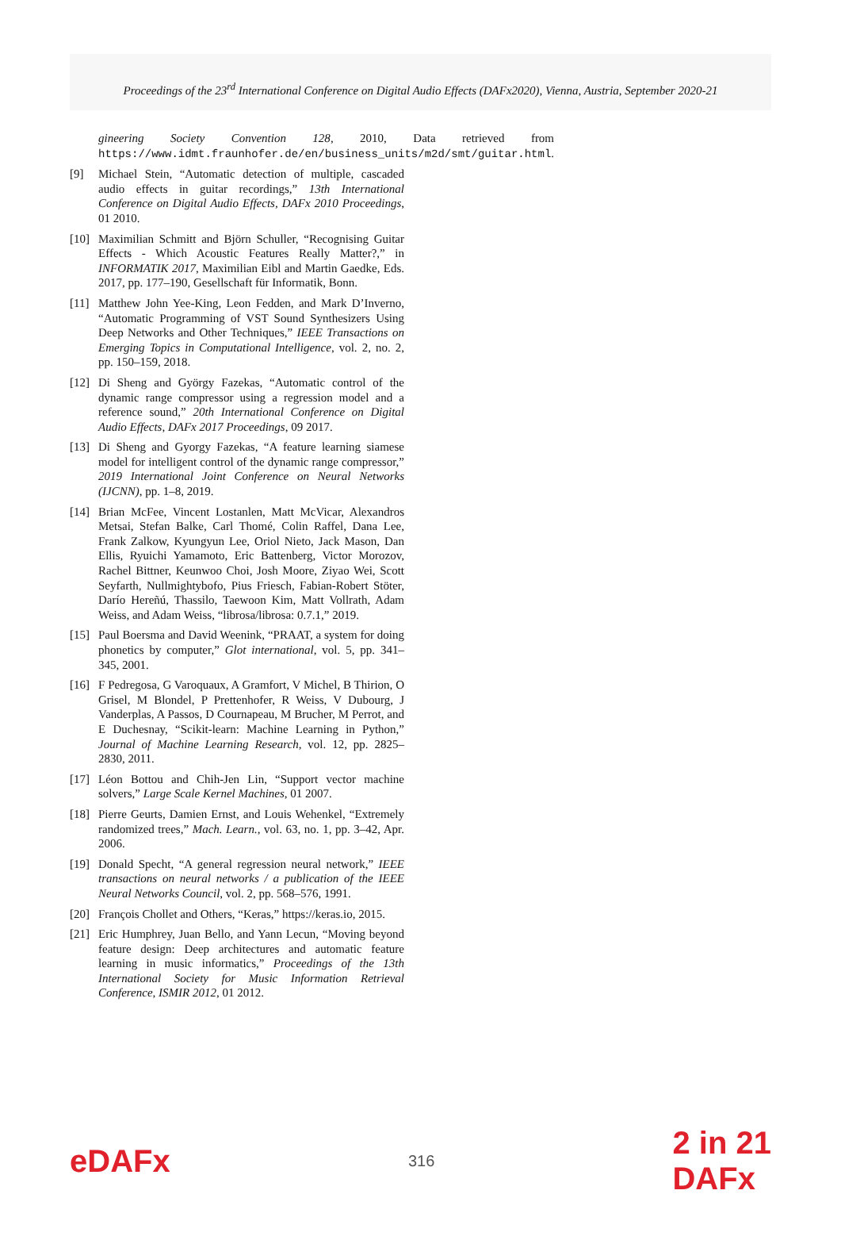Proceedings of the 23<sup>rd</sup> International Conference on Digital Audio Effects (DAFx2020), Vienna, Austria, September 2020-21
gineering Society Convention 128, 2010, Data retrieved from https://www.idmt.fraunhofer.de/en/business_units/m2d/smt/guitar.html.
[9] Michael Stein, “Automatic detection of multiple, cascaded audio effects in guitar recordings,” 13th International Conference on Digital Audio Effects, DAFx 2010 Proceedings, 01 2010.
[10] Maximilian Schmitt and Björn Schuller, “Recognising Guitar Effects - Which Acoustic Features Really Matter?,” in INFORMATIK 2017, Maximilian Eibl and Martin Gaedke, Eds. 2017, pp. 177–190, Gesellschaft für Informatik, Bonn.
[11] Matthew John Yee-King, Leon Fedden, and Mark D’Inverno, “Automatic Programming of VST Sound Synthesizers Using Deep Networks and Other Techniques,” IEEE Transactions on Emerging Topics in Computational Intelligence, vol. 2, no. 2, pp. 150–159, 2018.
[12] Di Sheng and György Fazekas, “Automatic control of the dynamic range compressor using a regression model and a reference sound,” 20th International Conference on Digital Audio Effects, DAFx 2017 Proceedings, 09 2017.
[13] Di Sheng and Gyorgy Fazekas, “A feature learning siamese model for intelligent control of the dynamic range compressor,” 2019 International Joint Conference on Neural Networks (IJCNN), pp. 1–8, 2019.
[14] Brian McFee, Vincent Lostanlen, Matt McVicar, Alexandros Metsai, Stefan Balke, Carl Thomé, Colin Raffel, Dana Lee, Frank Zalkow, Kyungyun Lee, Oriol Nieto, Jack Mason, Dan Ellis, Ryuichi Yamamoto, Eric Battenberg, Victor Morozov, Rachel Bittner, Keunwoo Choi, Josh Moore, Ziyao Wei, Scott Seyfarth, Nullmightybofo, Pius Friesch, Fabian-Robert Stöter, Darío Hereñú, Thassilo, Taewoon Kim, Matt Vollrath, Adam Weiss, and Adam Weiss, “librosa/librosa: 0.7.1,” 2019.
[15] Paul Boersma and David Weenink, “PRAAT, a system for doing phonetics by computer,” Glot international, vol. 5, pp. 341–345, 2001.
[16] F Pedregosa, G Varoquaux, A Gramfort, V Michel, B Thirion, O Grisel, M Blondel, P Prettenhofer, R Weiss, V Dubourg, J Vanderplas, A Passos, D Cournapeau, M Brucher, M Perrot, and E Duchesnay, “Scikit-learn: Machine Learning in Python,” Journal of Machine Learning Research, vol. 12, pp. 2825–2830, 2011.
[17] Léon Bottou and Chih-Jen Lin, “Support vector machine solvers,” Large Scale Kernel Machines, 01 2007.
[18] Pierre Geurts, Damien Ernst, and Louis Wehenkel, “Extremely randomized trees,” Mach. Learn., vol. 63, no. 1, pp. 3–42, Apr. 2006.
[19] Donald Specht, “A general regression neural network,” IEEE transactions on neural networks / a publication of the IEEE Neural Networks Council, vol. 2, pp. 568–576, 1991.
[20] François Chollet and Others, “Keras,” https://keras.io, 2015.
[21] Eric Humphrey, Juan Bello, and Yann Lecun, “Moving beyond feature design: Deep architectures and automatic feature learning in music informatics,” Proceedings of the 13th International Society for Music Information Retrieval Conference, ISMIR 2012, 01 2012.
eDAFx
316
2 in 21
DAFx